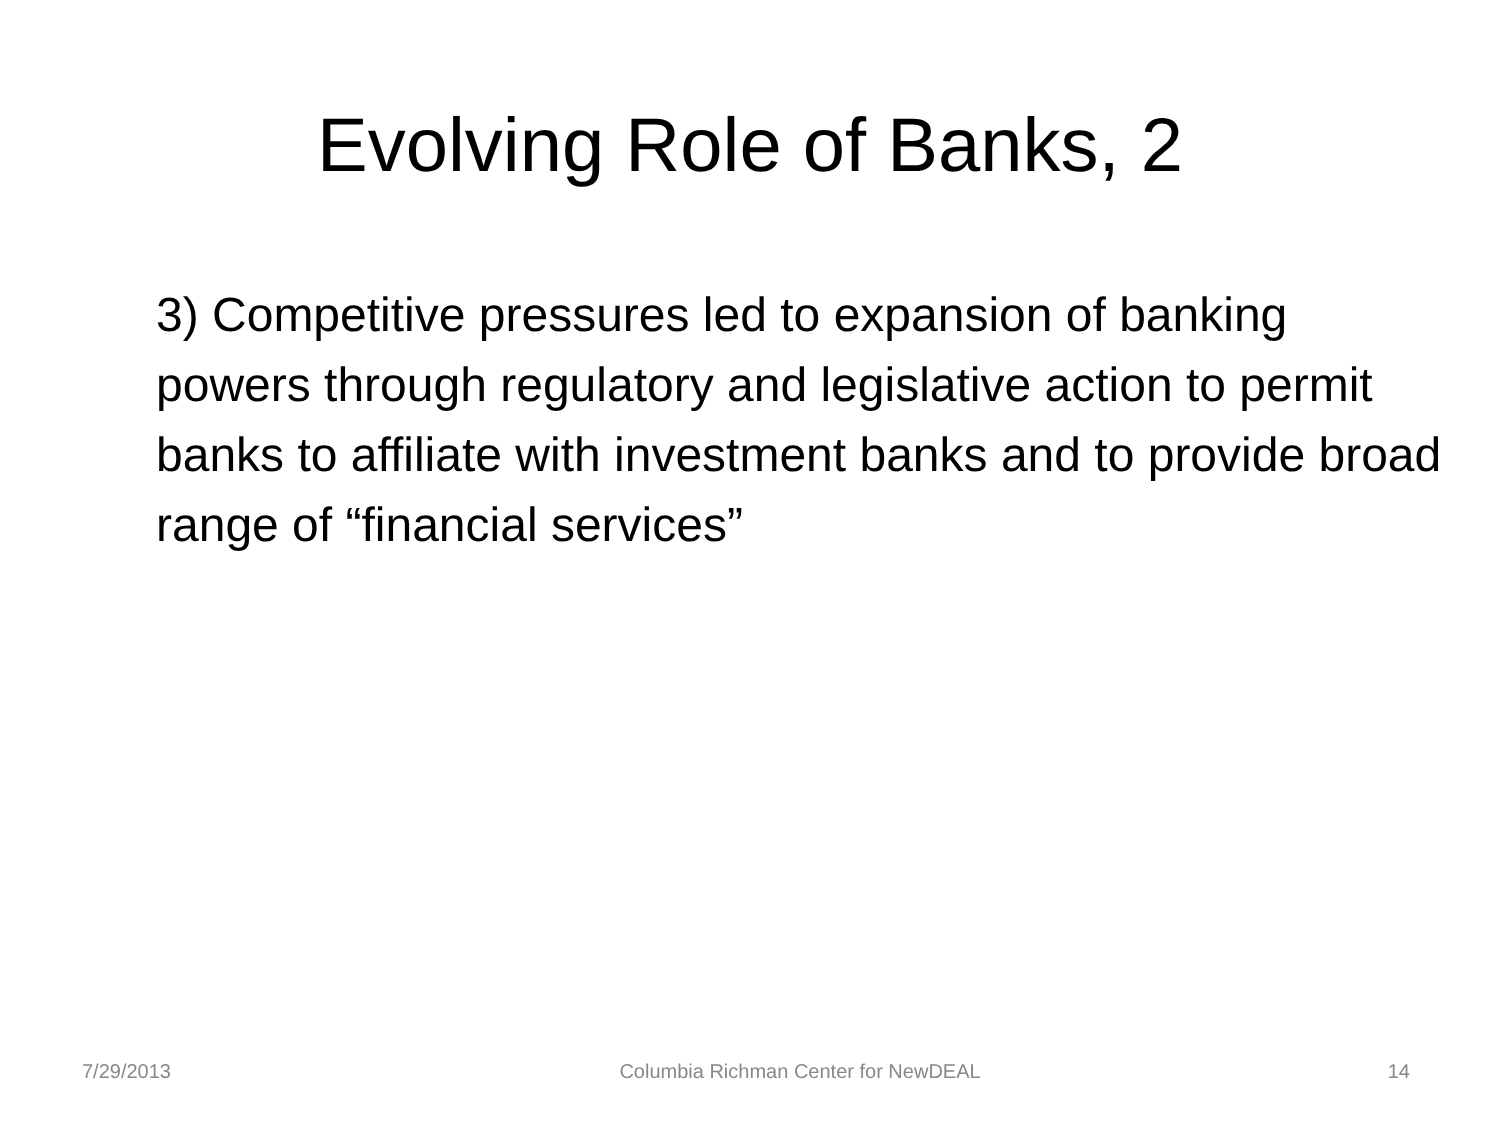Evolving Role of Banks, 2
3) Competitive pressures led to expansion of banking powers through regulatory and legislative action to permit banks to affiliate with investment banks and to provide broad range of “financial services”
7/29/2013 Columbia Richman Center for NewDEAL 14